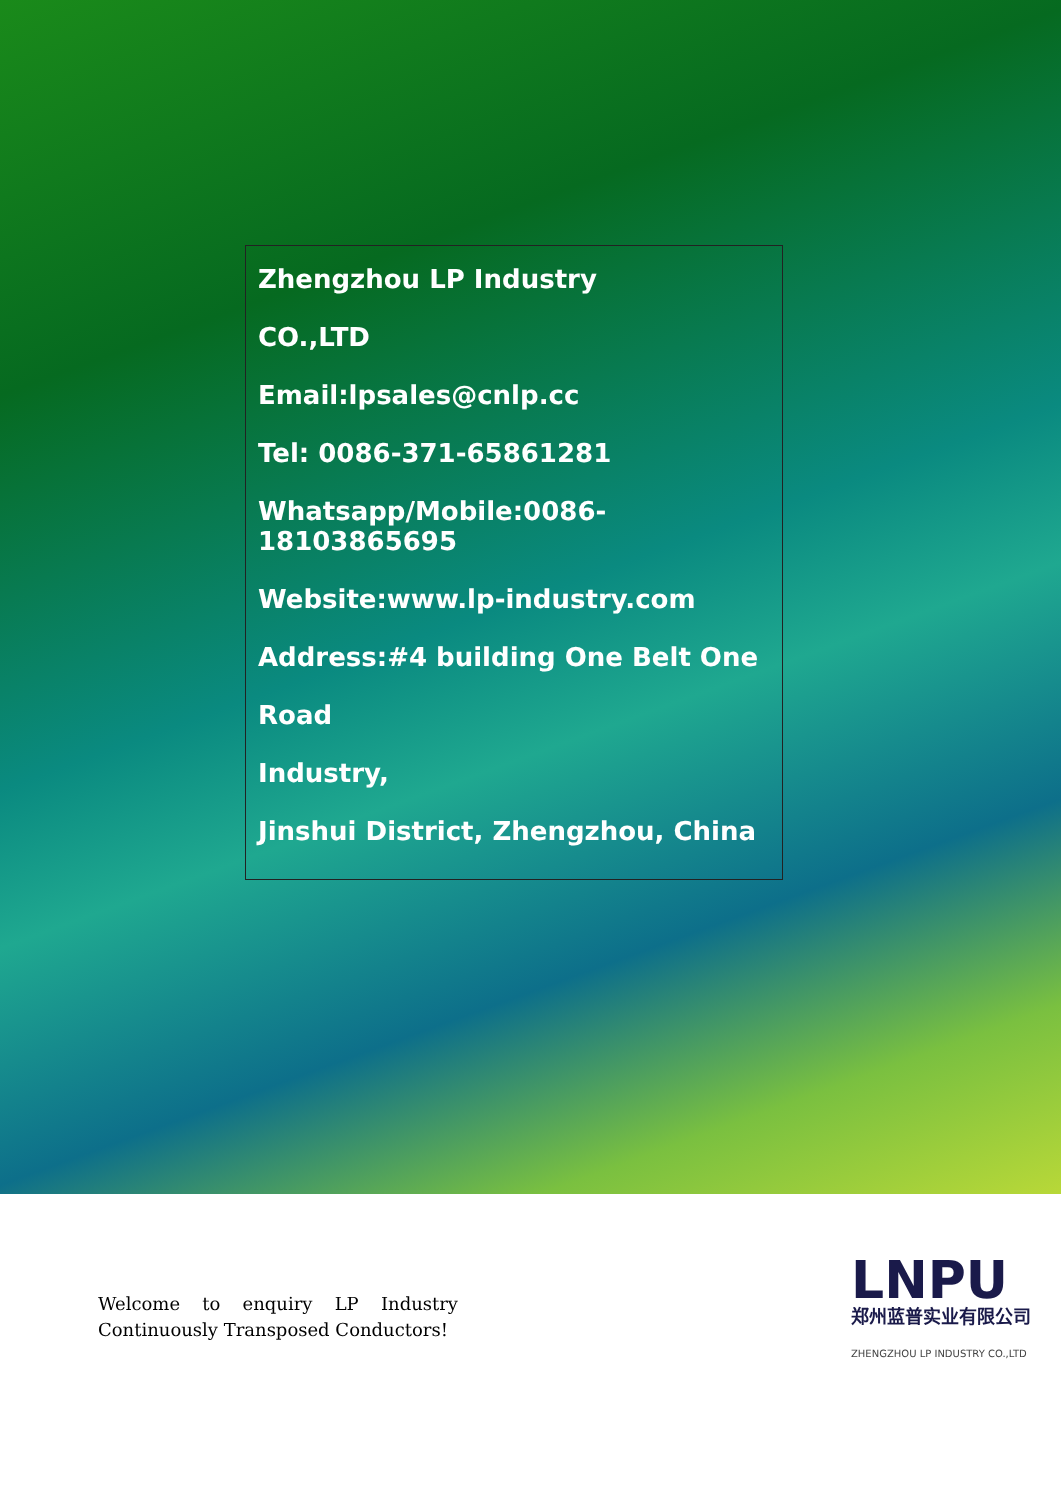Zhengzhou LP Industry
CO.,LTD
Email:lpsales@cnlp.cc
Tel: 0086-371-65861281
Whatsapp/Mobile:0086-18103865695
Website:www.lp-industry.com
Address:#4 building One Belt One
Road
Industry,
Jinshui District, Zhengzhou, China
Welcome to enquiry LP Industry Continuously Transposed Conductors!
LNPU
郑州蓝普实业有限公司
ZHENGZHOU LP INDUSTRY CO.,LTD